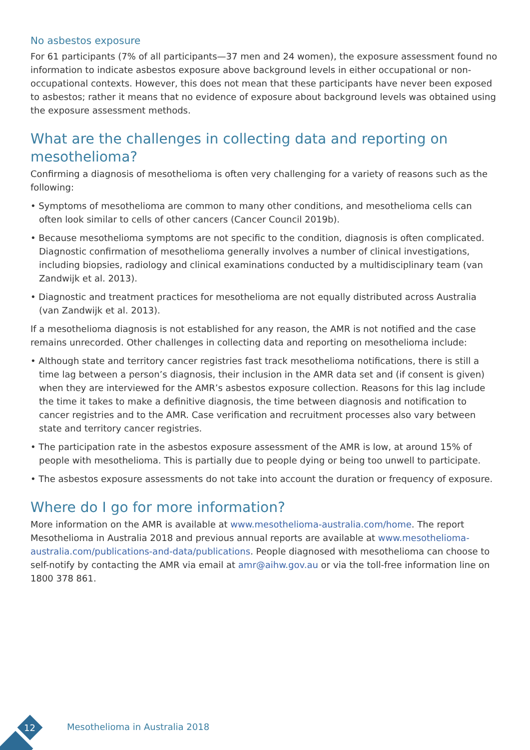No asbestos exposure
For 61 participants (7% of all participants—37 men and 24 women), the exposure assessment found no information to indicate asbestos exposure above background levels in either occupational or non-occupational contexts. However, this does not mean that these participants have never been exposed to asbestos; rather it means that no evidence of exposure about background levels was obtained using the exposure assessment methods.
What are the challenges in collecting data and reporting on mesothelioma?
Confirming a diagnosis of mesothelioma is often very challenging for a variety of reasons such as the following:
• Symptoms of mesothelioma are common to many other conditions, and mesothelioma cells can often look similar to cells of other cancers (Cancer Council 2019b).
• Because mesothelioma symptoms are not specific to the condition, diagnosis is often complicated. Diagnostic confirmation of mesothelioma generally involves a number of clinical investigations, including biopsies, radiology and clinical examinations conducted by a multidisciplinary team (van Zandwijk et al. 2013).
• Diagnostic and treatment practices for mesothelioma are not equally distributed across Australia (van Zandwijk et al. 2013).
If a mesothelioma diagnosis is not established for any reason, the AMR is not notified and the case remains unrecorded. Other challenges in collecting data and reporting on mesothelioma include:
• Although state and territory cancer registries fast track mesothelioma notifications, there is still a time lag between a person’s diagnosis, their inclusion in the AMR data set and (if consent is given) when they are interviewed for the AMR’s asbestos exposure collection. Reasons for this lag include the time it takes to make a definitive diagnosis, the time between diagnosis and notification to cancer registries and to the AMR. Case verification and recruitment processes also vary between state and territory cancer registries.
• The participation rate in the asbestos exposure assessment of the AMR is low, at around 15% of people with mesothelioma. This is partially due to people dying or being too unwell to participate.
• The asbestos exposure assessments do not take into account the duration or frequency of exposure.
Where do I go for more information?
More information on the AMR is available at www.mesothelioma-australia.com/home. The report Mesothelioma in Australia 2018 and previous annual reports are available at www.mesothelioma-australia.com/publications-and-data/publications. People diagnosed with mesothelioma can choose to self-notify by contacting the AMR via email at amr@aihw.gov.au or via the toll-free information line on 1800 378 861.
12 Mesothelioma in Australia 2018